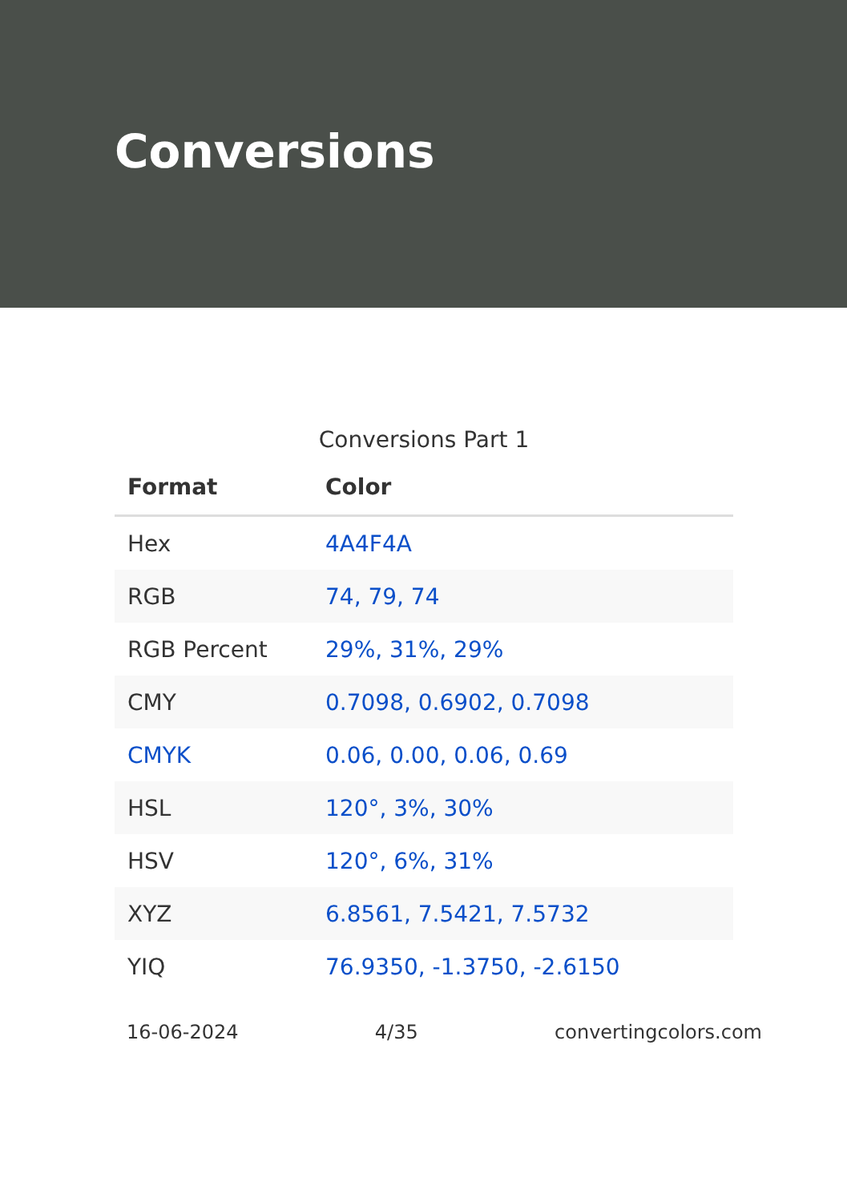Conversions
Conversions Part 1
| Format | Color |
| --- | --- |
| Hex | 4A4F4A |
| RGB | 74, 79, 74 |
| RGB Percent | 29%, 31%, 29% |
| CMY | 0.7098, 0.6902, 0.7098 |
| CMYK | 0.06, 0.00, 0.06, 0.69 |
| HSL | 120°, 3%, 30% |
| HSV | 120°, 6%, 31% |
| XYZ | 6.8561, 7.5421, 7.5732 |
| YIQ | 76.9350, -1.3750, -2.6150 |
16-06-2024 4/35 convertingcolors.com